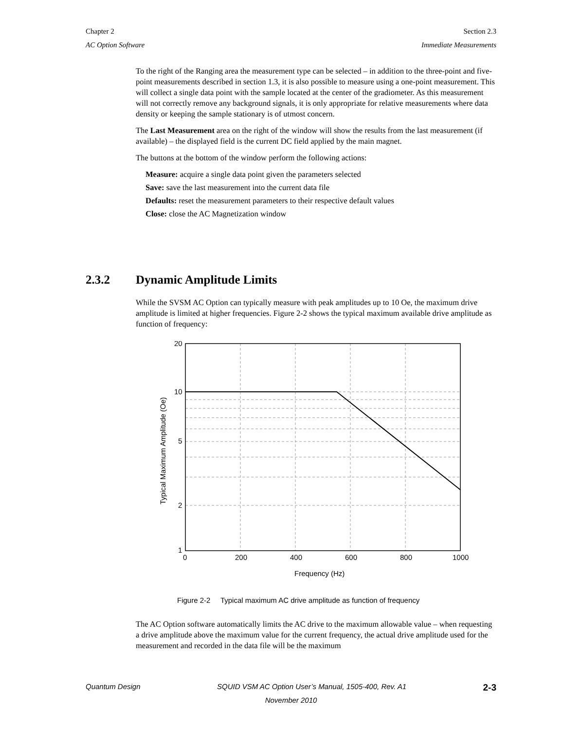Chapter 2 Section 2.3
AC Option Software Immediate Measurements
To the right of the Ranging area the measurement type can be selected – in addition to the three-point and five-point measurements described in section 1.3, it is also possible to measure using a one-point measurement. This will collect a single data point with the sample located at the center of the gradiometer. As this measurement will not correctly remove any background signals, it is only appropriate for relative measurements where data density or keeping the sample stationary is of utmost concern.
The Last Measurement area on the right of the window will show the results from the last measurement (if available) – the displayed field is the current DC field applied by the main magnet.
The buttons at the bottom of the window perform the following actions:
Measure: acquire a single data point given the parameters selected
Save: save the last measurement into the current data file
Defaults: reset the measurement parameters to their respective default values
Close: close the AC Magnetization window
2.3.2 Dynamic Amplitude Limits
While the SVSM AC Option can typically measure with peak amplitudes up to 10 Oe, the maximum drive amplitude is limited at higher frequencies. Figure 2-2 shows the typical maximum available drive amplitude as function of frequency:
20
10
5
2
1
0
200
400
600
800
1000
Frequency (Hz)
Typical Maximum Amplitude (Oe)
Figure 2-2 Typical maximum AC drive amplitude as function of frequency
The AC Option software automatically limits the AC drive to the maximum allowable value – when requesting a drive amplitude above the maximum value for the current frequency, the actual drive amplitude used for the measurement and recorded in the data file will be the maximum
Quantum Design SQUID VSM AC Option User’s Manual, 1505-400, Rev. A1 2-3
November 2010